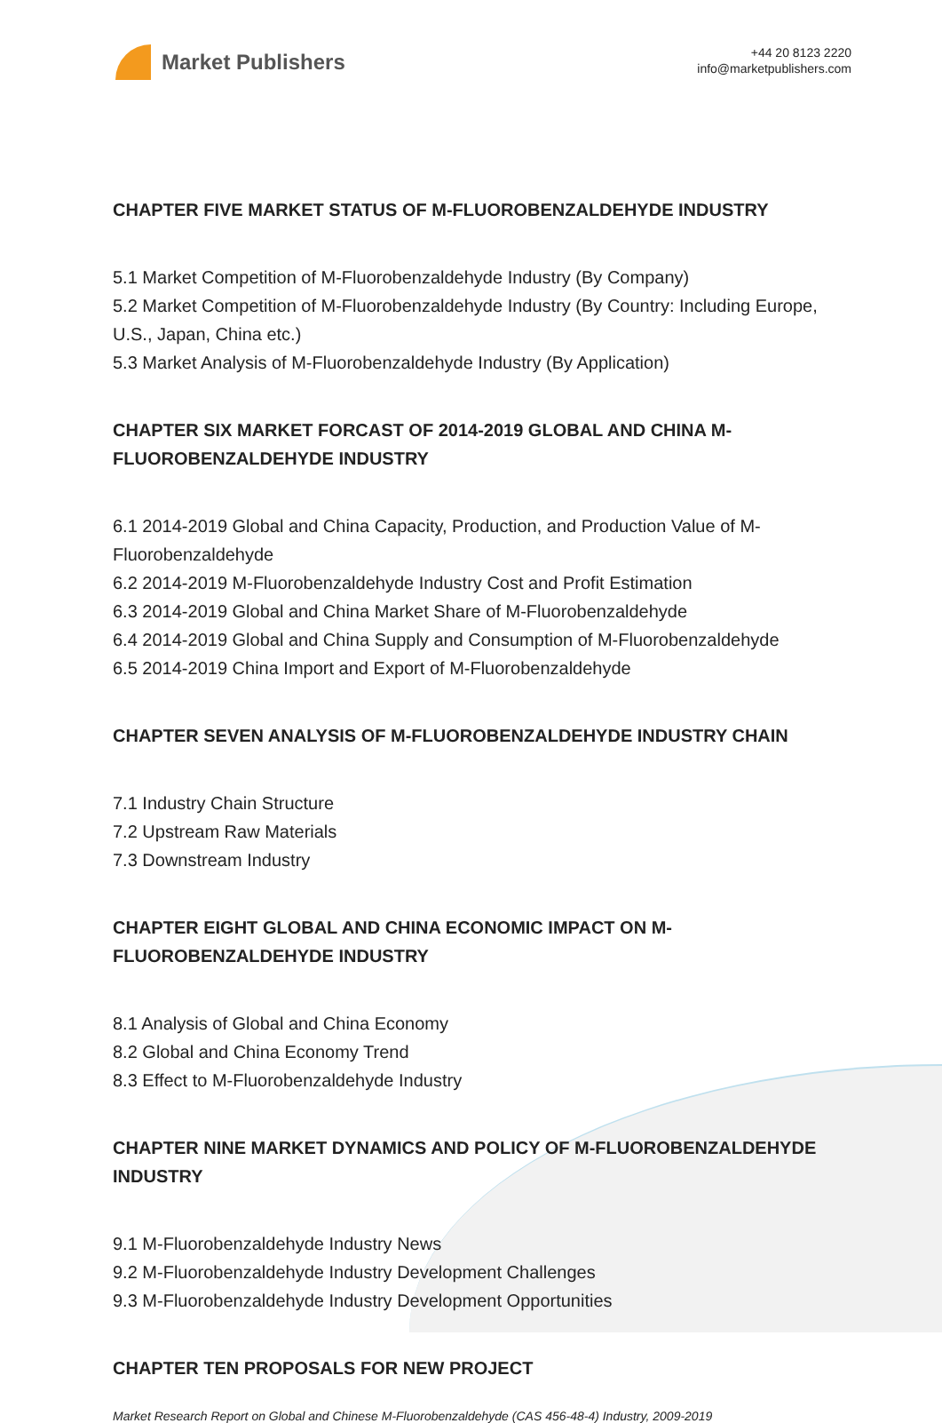Market Publishers
+44 20 8123 2220
info@marketpublishers.com
CHAPTER FIVE MARKET STATUS OF M-FLUOROBENZALDEHYDE INDUSTRY
5.1 Market Competition of M-Fluorobenzaldehyde Industry (By Company)
5.2 Market Competition of M-Fluorobenzaldehyde Industry (By Country: Including Europe, U.S., Japan, China etc.)
5.3 Market Analysis of M-Fluorobenzaldehyde Industry (By Application)
CHAPTER SIX MARKET FORCAST OF 2014-2019 GLOBAL AND CHINA M-FLUOROBENZALDEHYDE INDUSTRY
6.1 2014-2019 Global and China Capacity, Production, and Production Value of M-Fluorobenzaldehyde
6.2 2014-2019 M-Fluorobenzaldehyde Industry Cost and Profit Estimation
6.3 2014-2019 Global and China Market Share of M-Fluorobenzaldehyde
6.4 2014-2019 Global and China Supply and Consumption of M-Fluorobenzaldehyde
6.5 2014-2019 China Import and Export of M-Fluorobenzaldehyde
CHAPTER SEVEN ANALYSIS OF M-FLUOROBENZALDEHYDE INDUSTRY CHAIN
7.1 Industry Chain Structure
7.2 Upstream Raw Materials
7.3 Downstream Industry
CHAPTER EIGHT GLOBAL AND CHINA ECONOMIC IMPACT ON M-FLUOROBENZALDEHYDE INDUSTRY
8.1 Analysis of Global and China Economy
8.2 Global and China Economy Trend
8.3 Effect to M-Fluorobenzaldehyde Industry
CHAPTER NINE MARKET DYNAMICS AND POLICY OF M-FLUOROBENZALDEHYDE INDUSTRY
9.1 M-Fluorobenzaldehyde Industry News
9.2 M-Fluorobenzaldehyde Industry Development Challenges
9.3 M-Fluorobenzaldehyde Industry Development Opportunities
CHAPTER TEN PROPOSALS FOR NEW PROJECT
Market Research Report on Global and Chinese M-Fluorobenzaldehyde (CAS 456-48-4) Industry, 2009-2019